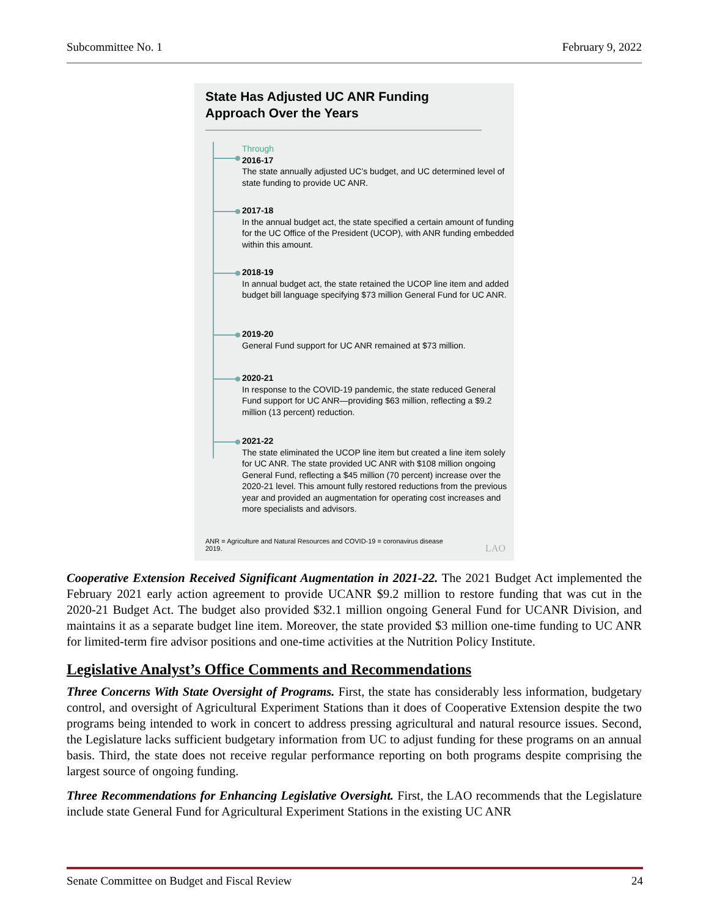Subcommittee No. 1 February 9, 2022
State Has Adjusted UC ANR Funding Approach Over the Years
Through
2016-17
The state annually adjusted UC’s budget, and UC determined level of state funding to provide UC ANR.
2017-18
In the annual budget act, the state specified a certain amount of funding for the UC Office of the President (UCOP), with ANR funding embedded within this amount.
2018-19
In annual budget act, the state retained the UCOP line item and added budget bill language specifying $73 million General Fund for UC ANR.
2019-20
General Fund support for UC ANR remained at $73 million.
2020-21
In response to the COVID-19 pandemic, the state reduced General Fund support for UC ANR—providing $63 million, reflecting a $9.2 million (13 percent) reduction.
2021-22
The state eliminated the UCOP line item but created a line item solely for UC ANR. The state provided UC ANR with $108 million ongoing General Fund, reflecting a $45 million (70 percent) increase over the 2020-21 level. This amount fully restored reductions from the previous year and provided an augmentation for operating cost increases and more specialists and advisors.
ANR = Agriculture and Natural Resources and COVID-19 = coronavirus disease 2019.
LAO
Cooperative Extension Received Significant Augmentation in 2021-22. The 2021 Budget Act implemented the February 2021 early action agreement to provide UCANR $9.2 million to restore funding that was cut in the 2020-21 Budget Act. The budget also provided $32.1 million ongoing General Fund for UCANR Division, and maintains it as a separate budget line item. Moreover, the state provided $3 million one-time funding to UC ANR for limited-term fire advisor positions and one-time activities at the Nutrition Policy Institute.
Legislative Analyst’s Office Comments and Recommendations
Three Concerns With State Oversight of Programs. First, the state has considerably less information, budgetary control, and oversight of Agricultural Experiment Stations than it does of Cooperative Extension despite the two programs being intended to work in concert to address pressing agricultural and natural resource issues. Second, the Legislature lacks sufficient budgetary information from UC to adjust funding for these programs on an annual basis. Third, the state does not receive regular performance reporting on both programs despite comprising the largest source of ongoing funding.
Three Recommendations for Enhancing Legislative Oversight. First, the LAO recommends that the Legislature include state General Fund for Agricultural Experiment Stations in the existing UC ANR
Senate Committee on Budget and Fiscal Review 24